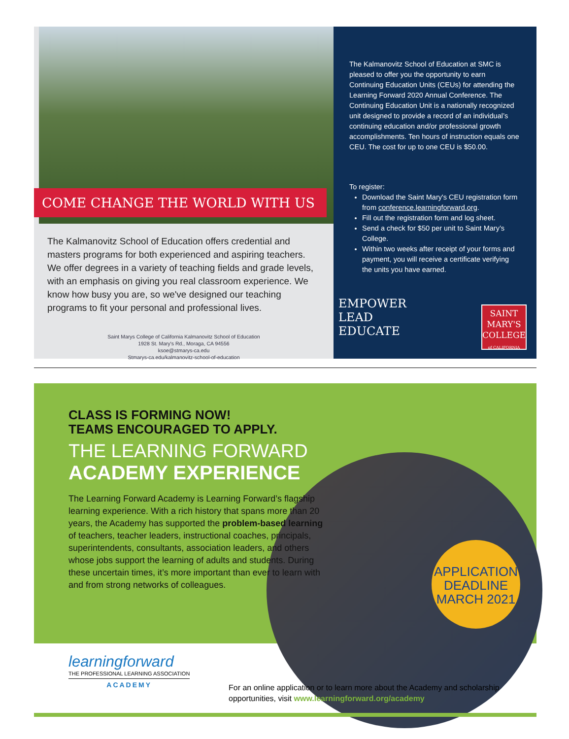COME CHANGE THE WORLD WITH US
The Kalmanovitz School of Education offers credential and masters programs for both experienced and aspiring teachers. We offer degrees in a variety of teaching fields and grade levels, with an emphasis on giving you real classroom experience. We know how busy you are, so we've designed our teaching programs to fit your personal and professional lives.
Saint Marys College of California Kalmanovitz School of Education
1928 St. Mary's Rd., Moraga, CA 94556
ksoe@stmarys-ca.edu
Stmarys-ca.edu/kalmanovitz-school-of-education
The Kalmanovitz School of Education at SMC is pleased to offer you the opportunity to earn Continuing Education Units (CEUs) for attending the Learning Forward 2020 Annual Conference. The Continuing Education Unit is a nationally recognized unit designed to provide a record of an individual’s continuing education and/or professional growth accomplishments. Ten hours of instruction equals one CEU. The cost for up to one CEU is $50.00.
To register:
Download the Saint Mary's CEU registration form from conference.learningforward.org.
Fill out the registration form and log sheet.
Send a check for $50 per unit to Saint Mary’s College.
Within two weeks after receipt of your forms and payment, you will receive a certificate verifying the units you have earned.
EMPOWER
LEAD
EDUCATE
SAINT
MARY'S
COLLEGE
of CALIFORNIA
CLASS IS FORMING NOW!
TEAMS ENCOURAGED TO APPLY.
THE LEARNING FORWARD
ACADEMY EXPERIENCE
The Learning Forward Academy is Learning Forward’s flagship learning experience. With a rich history that spans more than 20 years, the Academy has supported the problem-based learning of teachers, teacher leaders, instructional coaches, principals, superintendents, consultants, association leaders, and others whose jobs support the learning of adults and students. During these uncertain times, it’s more important than ever to learn with and from strong networks of colleagues.
APPLICATION
DEADLINE
MARCH 2021
learningforward
THE PROFESSIONAL LEARNING ASSOCIATION
ACADEMY
For an online application or to learn more about the Academy and scholarship
opportunities, visit www.learningforward.org/academy